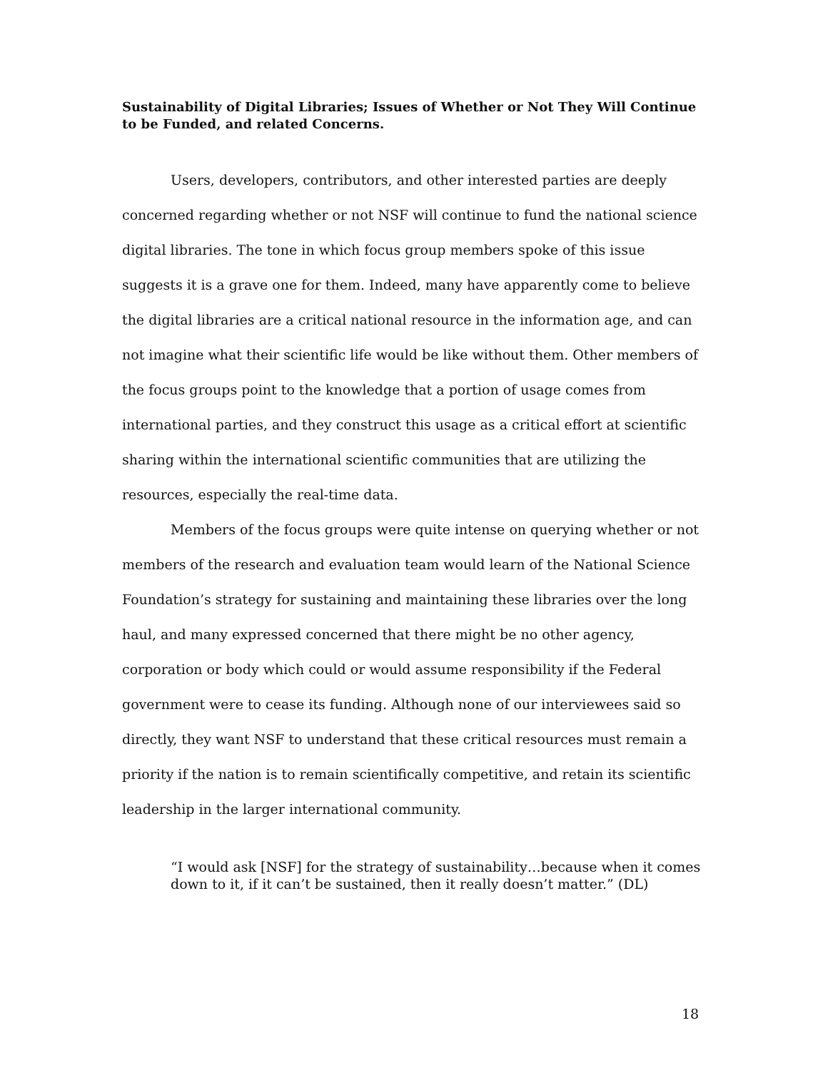Sustainability of Digital Libraries; Issues of Whether or Not They Will Continue to be Funded, and related Concerns.
Users, developers, contributors, and other interested parties are deeply concerned regarding whether or not NSF will continue to fund the national science digital libraries. The tone in which focus group members spoke of this issue suggests it is a grave one for them. Indeed, many have apparently come to believe the digital libraries are a critical national resource in the information age, and can not imagine what their scientific life would be like without them. Other members of the focus groups point to the knowledge that a portion of usage comes from international parties, and they construct this usage as a critical effort at scientific sharing within the international scientific communities that are utilizing the resources, especially the real-time data.
Members of the focus groups were quite intense on querying whether or not members of the research and evaluation team would learn of the National Science Foundation’s strategy for sustaining and maintaining these libraries over the long haul, and many expressed concerned that there might be no other agency, corporation or body which could or would assume responsibility if the Federal government were to cease its funding. Although none of our interviewees said so directly, they want NSF to understand that these critical resources must remain a priority if the nation is to remain scientifically competitive, and retain its scientific leadership in the larger international community.
“I would ask [NSF] for the strategy of sustainability…because when it comes down to it, if it can’t be sustained, then it really doesn’t matter.” (DL)
18